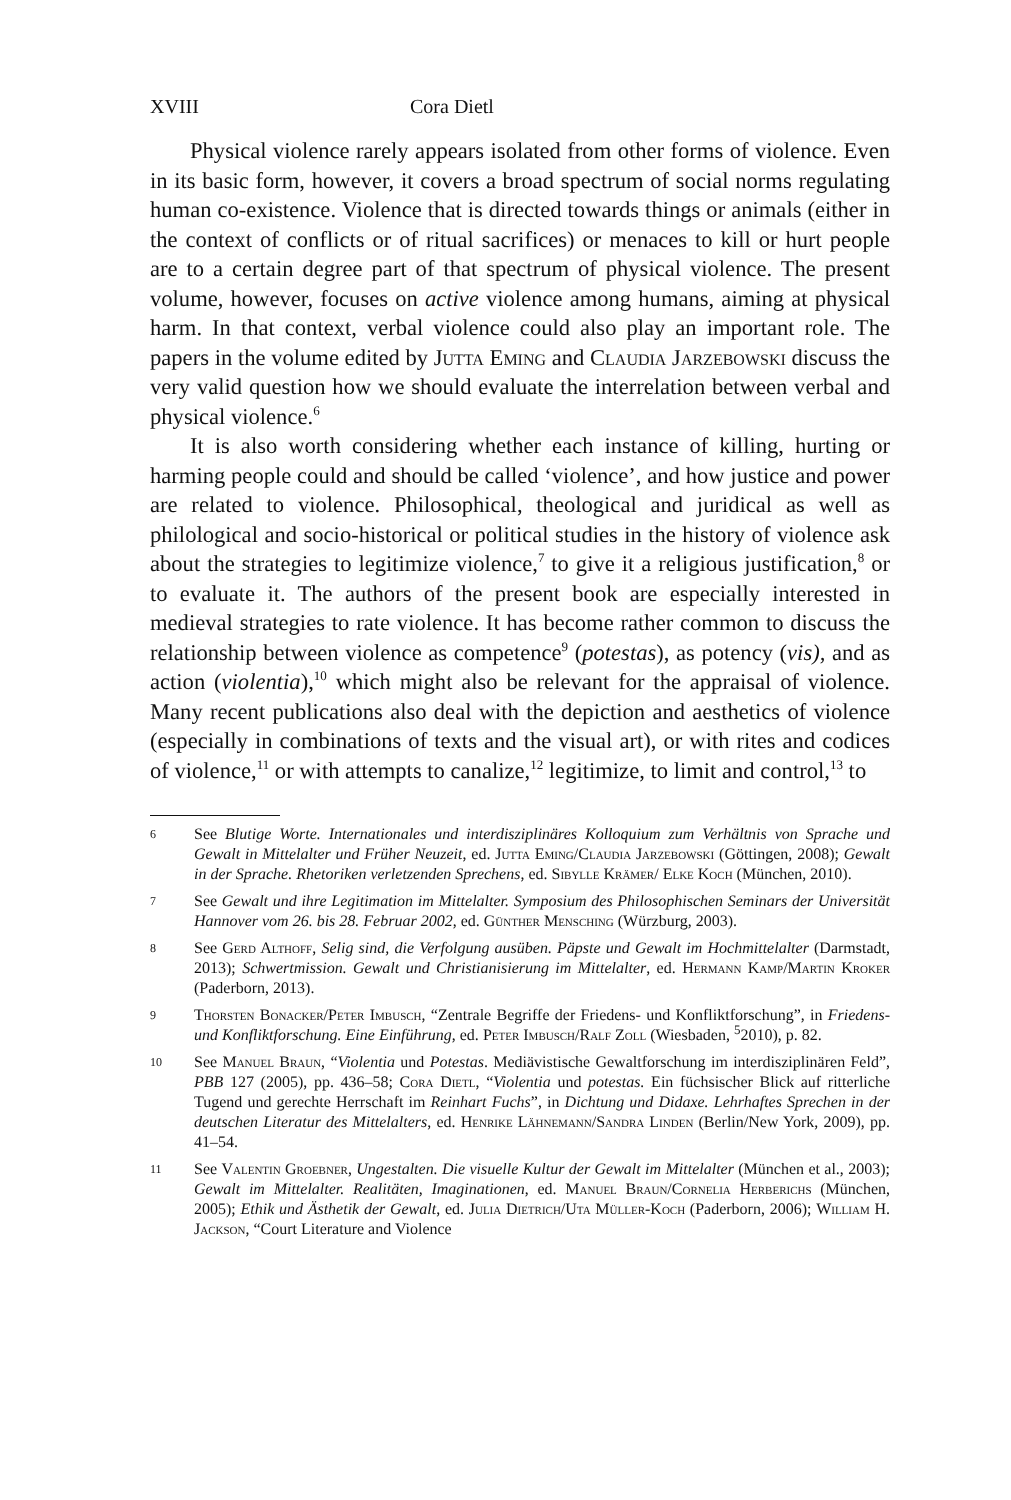XVIII Cora Dietl
Physical violence rarely appears isolated from other forms of violence. Even in its basic form, however, it covers a broad spectrum of social norms regulating human co-existence. Violence that is directed towards things or animals (either in the context of conflicts or of ritual sacrifices) or menaces to kill or hurt people are to a certain degree part of that spectrum of physical violence. The present volume, however, focuses on active violence among humans, aiming at physical harm. In that context, verbal violence could also play an important role. The papers in the volume edited by Jutta Eming and Claudia Jarzebowski discuss the very valid question how we should evaluate the interrelation between verbal and physical violence.<sup>6</sup>
It is also worth considering whether each instance of killing, hurting or harming people could and should be called ‘violence’, and how justice and power are related to violence. Philosophical, theological and juridical as well as philological and socio-historical or political studies in the history of violence ask about the strategies to legitimize violence,<sup>7</sup> to give it a religious justification,<sup>8</sup> or to evaluate it. The authors of the present book are especially interested in medieval strategies to rate violence. It has become rather common to discuss the relationship between violence as competence<sup>9</sup> (potestas), as potency (vis), and as action (violentia),<sup>10</sup> which might also be relevant for the appraisal of violence. Many recent publications also deal with the depiction and aesthetics of violence (especially in combinations of texts and the visual art), or with rites and codices of violence,<sup>11</sup> or with attempts to canalize,<sup>12</sup> legitimize, to limit and control,<sup>13</sup> to
6 See Blutige Worte. Internationales und interdisziplinäres Kolloquium zum Verhältnis von Sprache und Gewalt in Mittelalter und Früher Neuzeit, ed. Jutta Eming/Claudia Jarzebowski (Göttingen, 2008); Gewalt in der Sprache. Rhetoriken verletzenden Sprechens, ed. Sibylle Krämer/ Elke Koch (München, 2010).
7 See Gewalt und ihre Legitimation im Mittelalter. Symposium des Philosophischen Seminars der Universität Hannover vom 26. bis 28. Februar 2002, ed. Günther Mensching (Würzburg, 2003).
8 See Gerd Althoff, Selig sind, die Verfolgung ausüben. Päpste und Gewalt im Hochmittelalter (Darmstadt, 2013); Schwertmission. Gewalt und Christianisierung im Mittelalter, ed. Hermann Kamp/Martin Kroker (Paderborn, 2013).
9 Thorsten Bonacker/Peter Imbusch, “Zentrale Begriffe der Friedens- und Konfliktforschung”, in Friedens- und Konfliktforschung. Eine Einführung, ed. Peter Imbusch/Ralf Zoll (Wiesbaden, <sup>5</sup>2010), p. 82.
10 See Manuel Braun, “Violentia und Potestas. Mediävistische Gewaltforschung im interdisziplinären Feld”, PBB 127 (2005), pp. 436–58; Cora Dietl, “Violentia und potestas. Ein füchsischer Blick auf ritterliche Tugend und gerechte Herrschaft im Reinhart Fuchs”, in Dichtung und Didaxe. Lehrhaftes Sprechen in der deutschen Literatur des Mittelalters, ed. Henrike Lähnemann/Sandra Linden (Berlin/New York, 2009), pp. 41–54.
11 See Valentin Groebner, Ungestalten. Die visuelle Kultur der Gewalt im Mittelalter (München et al., 2003); Gewalt im Mittelalter. Realitäten, Imaginationen, ed. Manuel Braun/Cornelia Herberichs (München, 2005); Ethik und Ästhetik der Gewalt, ed. Julia Dietrich/Uta Müller-Koch (Paderborn, 2006); William H. Jackson, “Court Literature and Violence